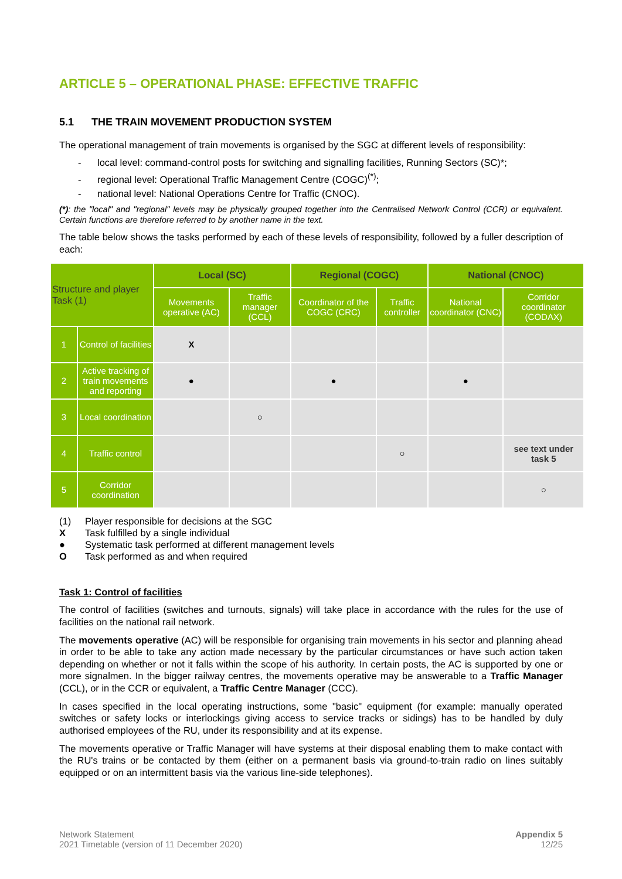ARTICLE 5 – OPERATIONAL PHASE: EFFECTIVE TRAFFIC
5.1 THE TRAIN MOVEMENT PRODUCTION SYSTEM
The operational management of train movements is organised by the SGC at different levels of responsibility:
- local level: command-control posts for switching and signalling facilities, Running Sectors (SC)*;
- regional level: Operational Traffic Management Centre (COGC)<sup>(*)</sup>;
- national level: National Operations Centre for Traffic (CNOC).
(*): the "local" and "regional" levels may be physically grouped together into the Centralised Network Control (CCR) or equivalent. Certain functions are therefore referred to by another name in the text.
The table below shows the tasks performed by each of these levels of responsibility, followed by a fuller description of each:
| Structure and player Task (1) | | Local (SC) | | Regional (COGC) | | National (CNOC) | |
| --- | --- | --- | --- | --- | --- | --- | --- |
| | | Movements operative (AC) | Traffic manager (CCL) | Coordinator of the COGC (CRC) | Traffic controller | National coordinator (CNC) | Corridor coordinator (CODAX) |
| 1 | Control of facilities | X | | | | | |
| 2 | Active tracking of train movements and reporting | ● | | ● | | ● | |
| 3 | Local coordination | | ○ | | | | |
| 4 | Traffic control | | | | ○ | | see text under task 5 |
| 5 | Corridor coordination | | | | | | ○ |
| (1) | Player responsible for decisions at the SGC |
| X | Task fulfilled by a single individual |
| ● | Systematic task performed at different management levels |
| O | Task performed as and when required |
Task 1: Control of facilities
The control of facilities (switches and turnouts, signals) will take place in accordance with the rules for the use of facilities on the national rail network.
The movements operative (AC) will be responsible for organising train movements in his sector and planning ahead in order to be able to take any action made necessary by the particular circumstances or have such action taken depending on whether or not it falls within the scope of his authority. In certain posts, the AC is supported by one or more signalmen. In the bigger railway centres, the movements operative may be answerable to a Traffic Manager (CCL), or in the CCR or equivalent, a Traffic Centre Manager (CCC).
In cases specified in the local operating instructions, some "basic" equipment (for example: manually operated switches or safety locks or interlockings giving access to service tracks or sidings) has to be handled by duly authorised employees of the RU, under its responsibility and at its expense.
The movements operative or Traffic Manager will have systems at their disposal enabling them to make contact with the RU's trains or be contacted by them (either on a permanent basis via ground-to-train radio on lines suitably equipped or on an intermittent basis via the various line-side telephones).
Network Statement
2021 Timetable (version of 11 December 2020)
Appendix 5
12/25